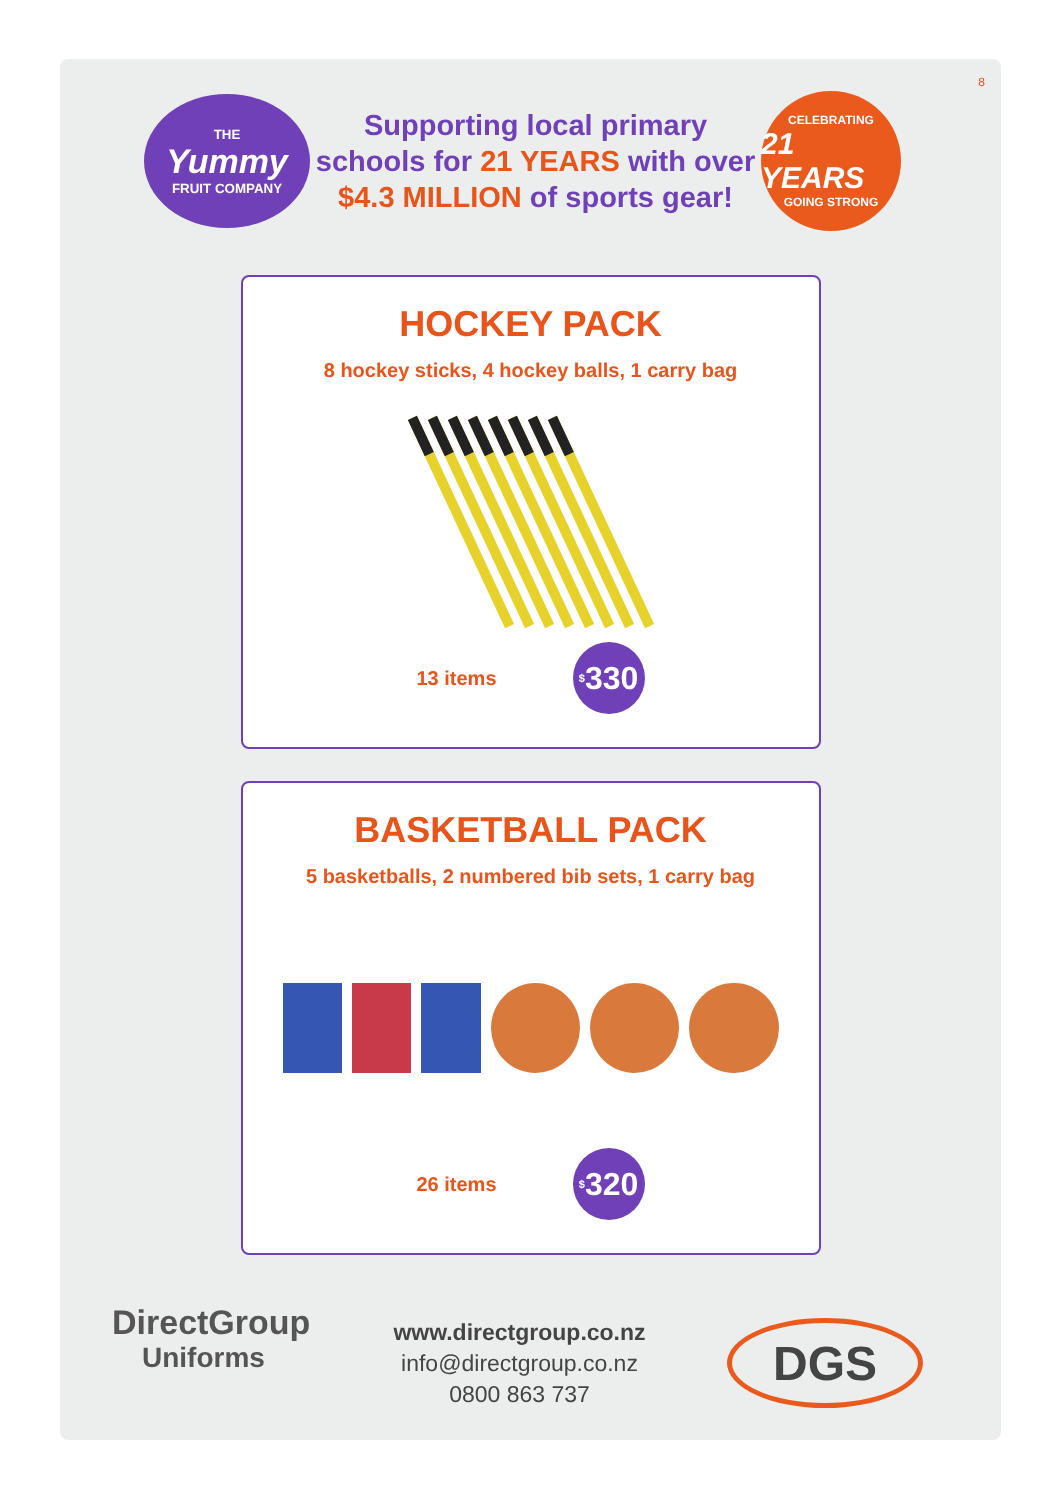8
THE
Yummy
FRUIT COMPANY
Supporting local primary
schools for 21 YEARS with over
$4.3 MILLION of sports gear!
CELEBRATING
21 YEARS
GOING STRONG
HOCKEY PACK
8 hockey sticks, 4 hockey balls, 1 carry bag
13 items<sup>$</sup>330
BASKETBALL PACK
5 basketballs, 2 numbered bib sets, 1 carry bag
26 items<sup>$</sup>320
DirectGroup
Uniforms
www.directgroup.co.nz
info@directgroup.co.nz
0800 863 737
DGS